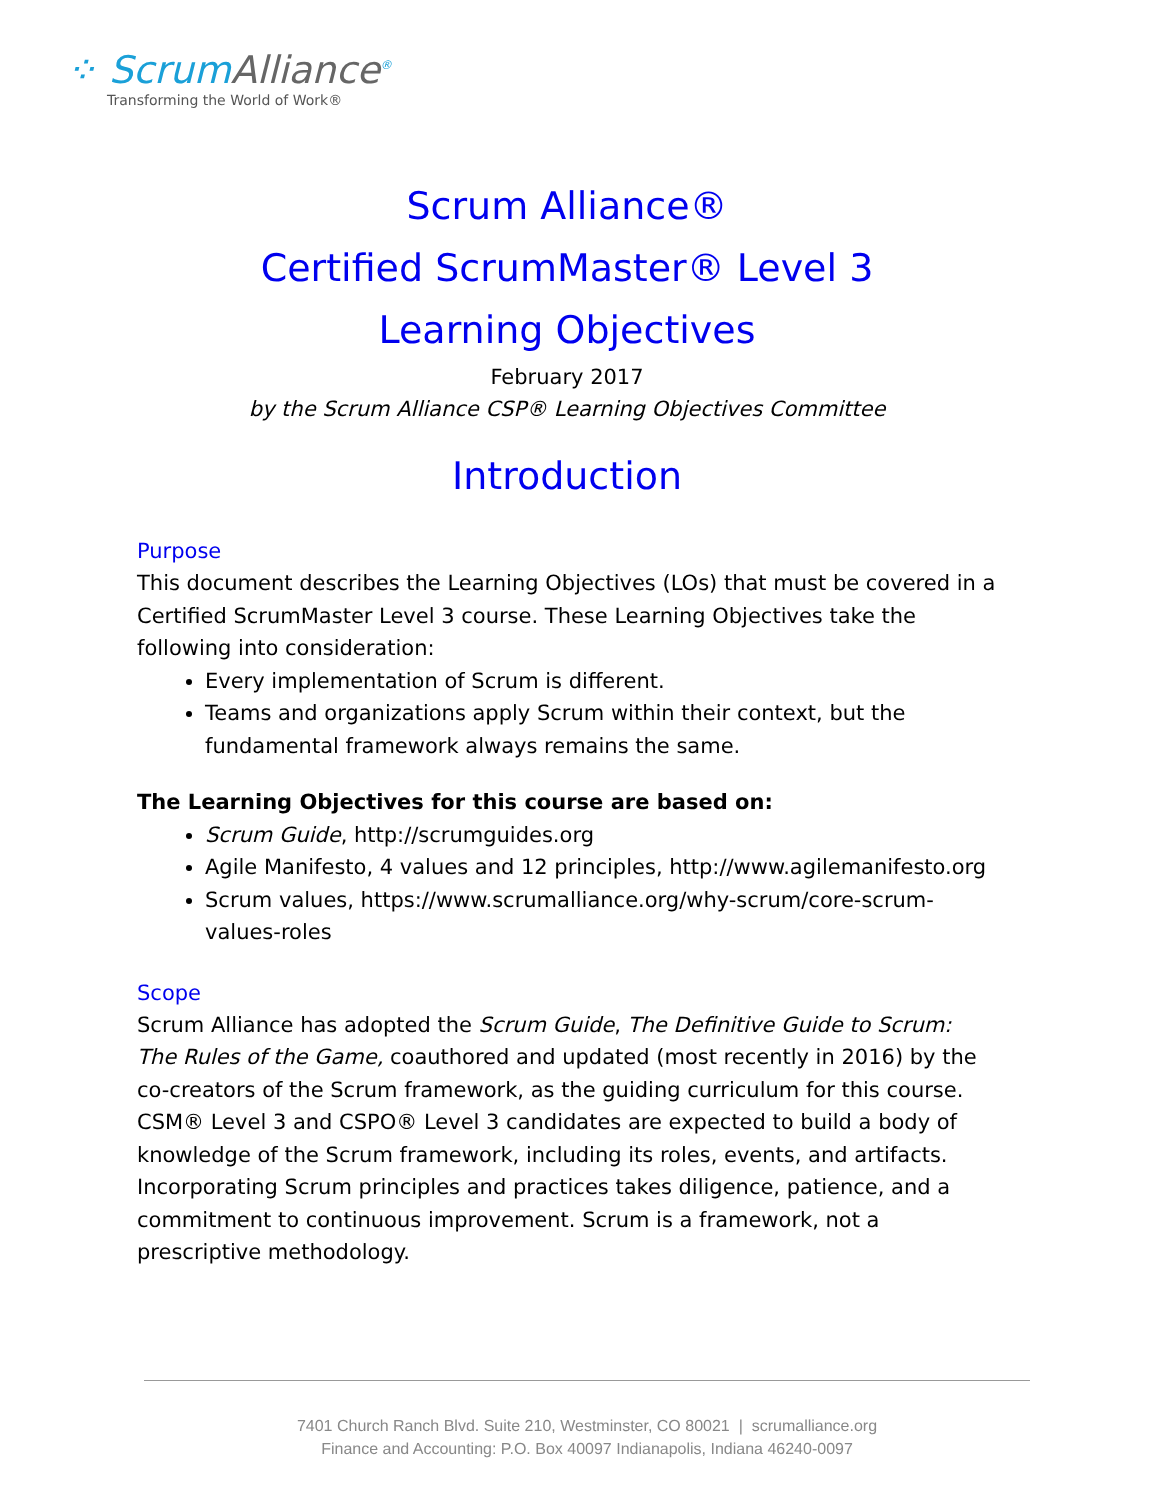⁘ ScrumAlliance<sup>®</sup>
Transforming the World of Work®
Scrum Alliance®
Certified ScrumMaster® Level 3
Learning Objectives
February 2017
by the Scrum Alliance CSP® Learning Objectives Committee
Introduction
Purpose
This document describes the Learning Objectives (LOs) that must be covered in a Certified ScrumMaster Level 3 course. These Learning Objectives take the following into consideration:
Every implementation of Scrum is different.
Teams and organizations apply Scrum within their context, but the fundamental framework always remains the same.
The Learning Objectives for this course are based on:
Scrum Guide, http://scrumguides.org
Agile Manifesto, 4 values and 12 principles, http://www.agilemanifesto.org
Scrum values, https://www.scrumalliance.org/why-scrum/core-scrum-values-roles
Scope
Scrum Alliance has adopted the Scrum Guide, The Definitive Guide to Scrum: The Rules of the Game, coauthored and updated (most recently in 2016) by the co-creators of the Scrum framework, as the guiding curriculum for this course. CSM® Level 3 and CSPO® Level 3 candidates are expected to build a body of knowledge of the Scrum framework, including its roles, events, and artifacts. Incorporating Scrum principles and practices takes diligence, patience, and a commitment to continuous improvement. Scrum is a framework, not a prescriptive methodology.
7401 Church Ranch Blvd. Suite 210, Westminster, CO 80021 | scrumalliance.org
Finance and Accounting: P.O. Box 40097 Indianapolis, Indiana 46240-0097